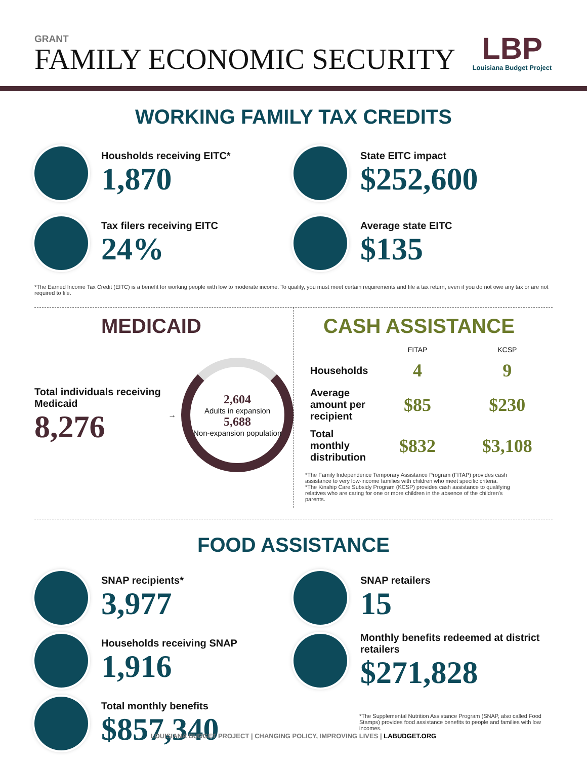GRANT
FAMILY ECONOMIC SECURITY
LBP
Louisiana Budget Project
WORKING FAMILY TAX CREDITS
Housholds receiving EITC*
1,870
Tax filers receiving EITC
24%
State EITC impact
$252,600
Average state EITC
$135
*The Earned Income Tax Credit (EITC) is a benefit for working people with low to moderate income. To qualify, you must meet certain requirements and file a tax return, even if you do not owe any tax or are not required to file.
MEDICAID
Total individuals receiving Medicaid
8,276
→
2,604
Adults in expansion
5,688
Non-expansion population
CASH ASSISTANCE
| | FITAP | KCSP |
| --- | --- | --- |
| Households | 4 | 9 |
| Average amount per recipient | $85 | $230 |
| Total monthly distribution | $832 | $3,108 |
*The Family Independence Temporary Assistance Program (FITAP) provides cash assistance to very low-income families with children who meet specific criteria.
*The Kinship Care Subsidy Program (KCSP) provides cash assistance to qualifying relatives who are caring for one or more children in the absence of the children's parents.
FOOD ASSISTANCE
SNAP recipients*
3,977
Households receiving SNAP
1,916
Total monthly benefits
$857,340
SNAP retailers
15
Monthly benefits redeemed at district retailers
$271,828
*The Supplemental Nutrition Assistance Program (SNAP, also called Food Stamps) provides food assistance benefits to people and families with low incomes.
LOUISIANA BUDGET PROJECT | CHANGING POLICY, IMPROVING LIVES | LABUDGET.ORG